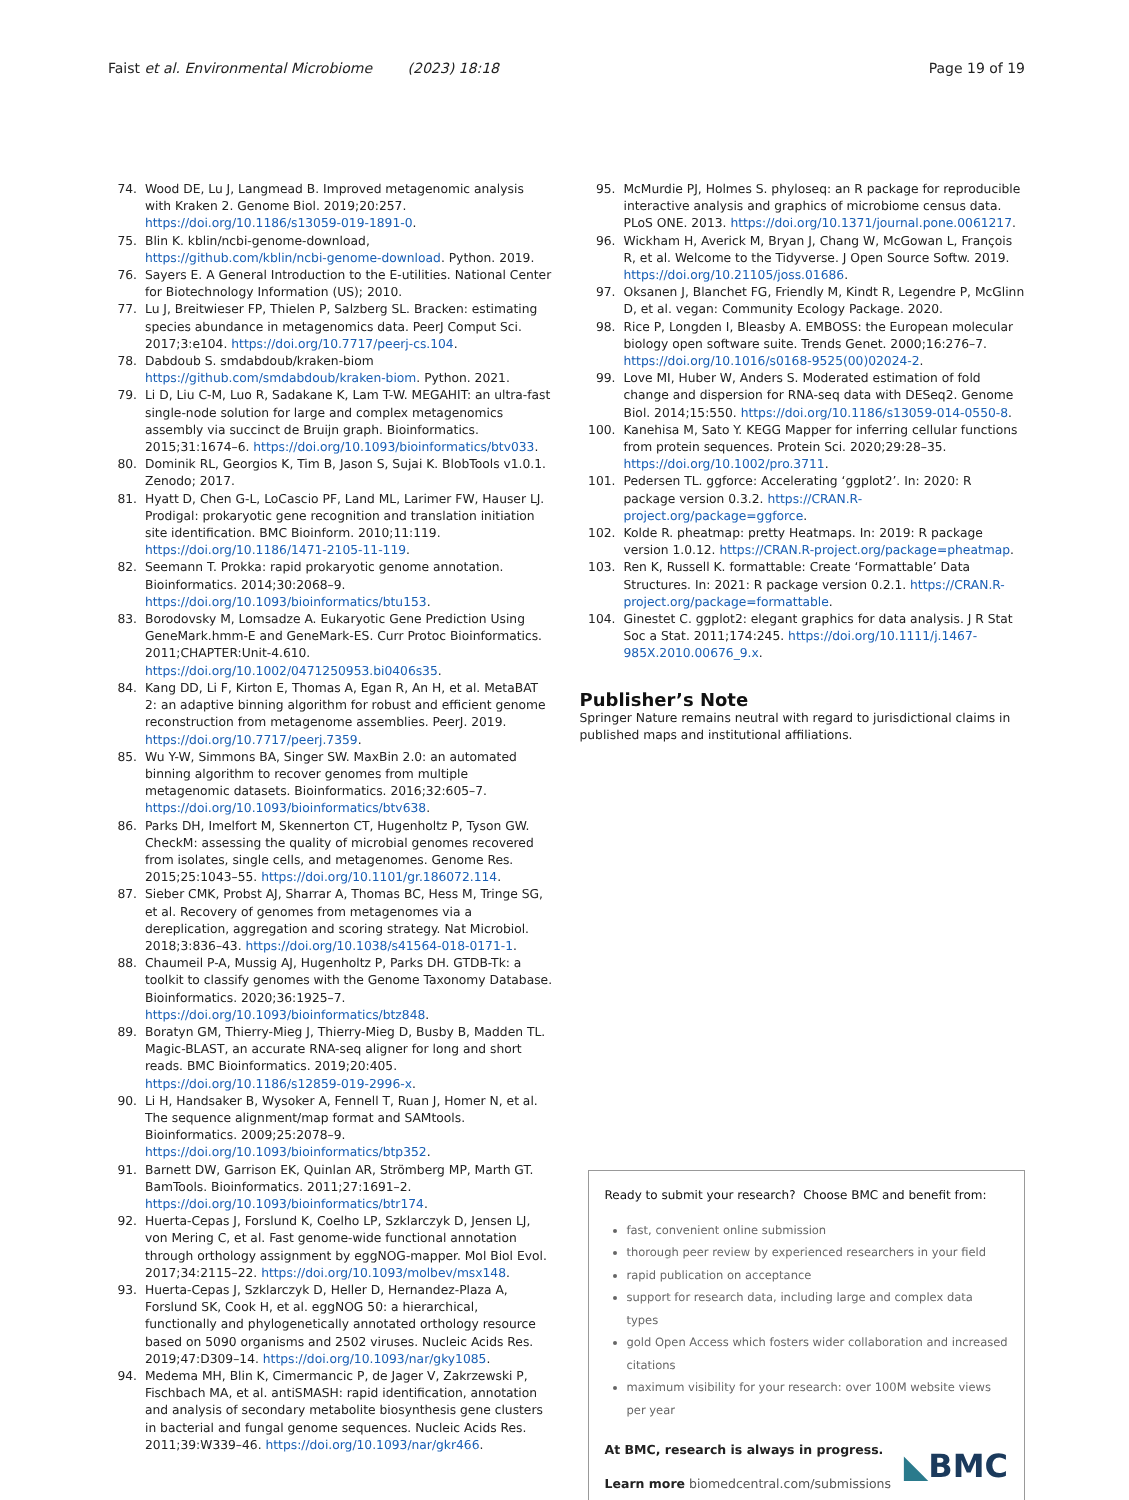Faist et al. Environmental Microbiome (2023) 18:18 Page 19 of 19
74. Wood DE, Lu J, Langmead B. Improved metagenomic analysis with Kraken 2. Genome Biol. 2019;20:257. https://doi.org/10.1186/s13059-019-1891-0.
75. Blin K. kblin/ncbi-genome-download, https://github.com/kblin/ncbi-genome-download. Python. 2019.
76. Sayers E. A General Introduction to the E-utilities. National Center for Biotechnology Information (US); 2010.
77. Lu J, Breitwieser FP, Thielen P, Salzberg SL. Bracken: estimating species abundance in metagenomics data. PeerJ Comput Sci. 2017;3:e104. https://doi.org/10.7717/peerj-cs.104.
78. Dabdoub S. smdabdoub/kraken-biom https://github.com/smdabdoub/kraken-biom. Python. 2021.
79. Li D, Liu C-M, Luo R, Sadakane K, Lam T-W. MEGAHIT: an ultra-fast single-node solution for large and complex metagenomics assembly via succinct de Bruijn graph. Bioinformatics. 2015;31:1674–6. https://doi.org/10.1093/bioinformatics/btv033.
80. Dominik RL, Georgios K, Tim B, Jason S, Sujai K. BlobTools v1.0.1. Zenodo; 2017.
81. Hyatt D, Chen G-L, LoCascio PF, Land ML, Larimer FW, Hauser LJ. Prodigal: prokaryotic gene recognition and translation initiation site identification. BMC Bioinform. 2010;11:119. https://doi.org/10.1186/1471-2105-11-119.
82. Seemann T. Prokka: rapid prokaryotic genome annotation. Bioinformatics. 2014;30:2068–9. https://doi.org/10.1093/bioinformatics/btu153.
83. Borodovsky M, Lomsadze A. Eukaryotic Gene Prediction Using GeneMark.hmm-E and GeneMark-ES. Curr Protoc Bioinformatics. 2011;CHAPTER:Unit-4.610. https://doi.org/10.1002/0471250953.bi0406s35.
84. Kang DD, Li F, Kirton E, Thomas A, Egan R, An H, et al. MetaBAT 2: an adaptive binning algorithm for robust and efficient genome reconstruction from metagenome assemblies. PeerJ. 2019. https://doi.org/10.7717/peerj.7359.
85. Wu Y-W, Simmons BA, Singer SW. MaxBin 2.0: an automated binning algorithm to recover genomes from multiple metagenomic datasets. Bioinformatics. 2016;32:605–7. https://doi.org/10.1093/bioinformatics/btv638.
86. Parks DH, Imelfort M, Skennerton CT, Hugenholtz P, Tyson GW. CheckM: assessing the quality of microbial genomes recovered from isolates, single cells, and metagenomes. Genome Res. 2015;25:1043–55. https://doi.org/10.1101/gr.186072.114.
87. Sieber CMK, Probst AJ, Sharrar A, Thomas BC, Hess M, Tringe SG, et al. Recovery of genomes from metagenomes via a dereplication, aggregation and scoring strategy. Nat Microbiol. 2018;3:836–43. https://doi.org/10.1038/s41564-018-0171-1.
88. Chaumeil P-A, Mussig AJ, Hugenholtz P, Parks DH. GTDB-Tk: a toolkit to classify genomes with the Genome Taxonomy Database. Bioinformatics. 2020;36:1925–7. https://doi.org/10.1093/bioinformatics/btz848.
89. Boratyn GM, Thierry-Mieg J, Thierry-Mieg D, Busby B, Madden TL. Magic-BLAST, an accurate RNA-seq aligner for long and short reads. BMC Bioinformatics. 2019;20:405. https://doi.org/10.1186/s12859-019-2996-x.
90. Li H, Handsaker B, Wysoker A, Fennell T, Ruan J, Homer N, et al. The sequence alignment/map format and SAMtools. Bioinformatics. 2009;25:2078–9. https://doi.org/10.1093/bioinformatics/btp352.
91. Barnett DW, Garrison EK, Quinlan AR, Strömberg MP, Marth GT. BamTools. Bioinformatics. 2011;27:1691–2. https://doi.org/10.1093/bioinformatics/btr174.
92. Huerta-Cepas J, Forslund K, Coelho LP, Szklarczyk D, Jensen LJ, von Mering C, et al. Fast genome-wide functional annotation through orthology assignment by eggNOG-mapper. Mol Biol Evol. 2017;34:2115–22. https://doi.org/10.1093/molbev/msx148.
93. Huerta-Cepas J, Szklarczyk D, Heller D, Hernandez-Plaza A, Forslund SK, Cook H, et al. eggNOG 50: a hierarchical, functionally and phylogenetically annotated orthology resource based on 5090 organisms and 2502 viruses. Nucleic Acids Res. 2019;47:D309–14. https://doi.org/10.1093/nar/gky1085.
94. Medema MH, Blin K, Cimermancic P, de Jager V, Zakrzewski P, Fischbach MA, et al. antiSMASH: rapid identification, annotation and analysis of secondary metabolite biosynthesis gene clusters in bacterial and fungal genome sequences. Nucleic Acids Res. 2011;39:W339–46. https://doi.org/10.1093/nar/gkr466.
95. McMurdie PJ, Holmes S. phyloseq: an R package for reproducible interactive analysis and graphics of microbiome census data. PLoS ONE. 2013. https://doi.org/10.1371/journal.pone.0061217.
96. Wickham H, Averick M, Bryan J, Chang W, McGowan L, François R, et al. Welcome to the Tidyverse. J Open Source Softw. 2019. https://doi.org/10.21105/joss.01686.
97. Oksanen J, Blanchet FG, Friendly M, Kindt R, Legendre P, McGlinn D, et al. vegan: Community Ecology Package. 2020.
98. Rice P, Longden I, Bleasby A. EMBOSS: the European molecular biology open software suite. Trends Genet. 2000;16:276–7. https://doi.org/10.1016/s0168-9525(00)02024-2.
99. Love MI, Huber W, Anders S. Moderated estimation of fold change and dispersion for RNA-seq data with DESeq2. Genome Biol. 2014;15:550. https://doi.org/10.1186/s13059-014-0550-8.
100. Kanehisa M, Sato Y. KEGG Mapper for inferring cellular functions from protein sequences. Protein Sci. 2020;29:28–35. https://doi.org/10.1002/pro.3711.
101. Pedersen TL. ggforce: Accelerating ‘ggplot2’. In: 2020: R package version 0.3.2. https://CRAN.R-project.org/package=ggforce.
102. Kolde R. pheatmap: pretty Heatmaps. In: 2019: R package version 1.0.12. https://CRAN.R-project.org/package=pheatmap.
103. Ren K, Russell K. formattable: Create ‘Formattable’ Data Structures. In: 2021: R package version 0.2.1. https://CRAN.R-project.org/package=formattable.
104. Ginestet C. ggplot2: elegant graphics for data analysis. J R Stat Soc a Stat. 2011;174:245. https://doi.org/10.1111/j.1467-985X.2010.00676_9.x.
Publisher’s Note
Springer Nature remains neutral with regard to jurisdictional claims in published maps and institutional affiliations.
Ready to submit your research? Choose BMC and benefit from:
fast, convenient online submission
thorough peer review by experienced researchers in your field
rapid publication on acceptance
support for research data, including large and complex data types
gold Open Access which fosters wider collaboration and increased citations
maximum visibility for your research: over 100M website views per year
At BMC, research is always in progress.
Learn more biomedcentral.com/submissions
◣BMC